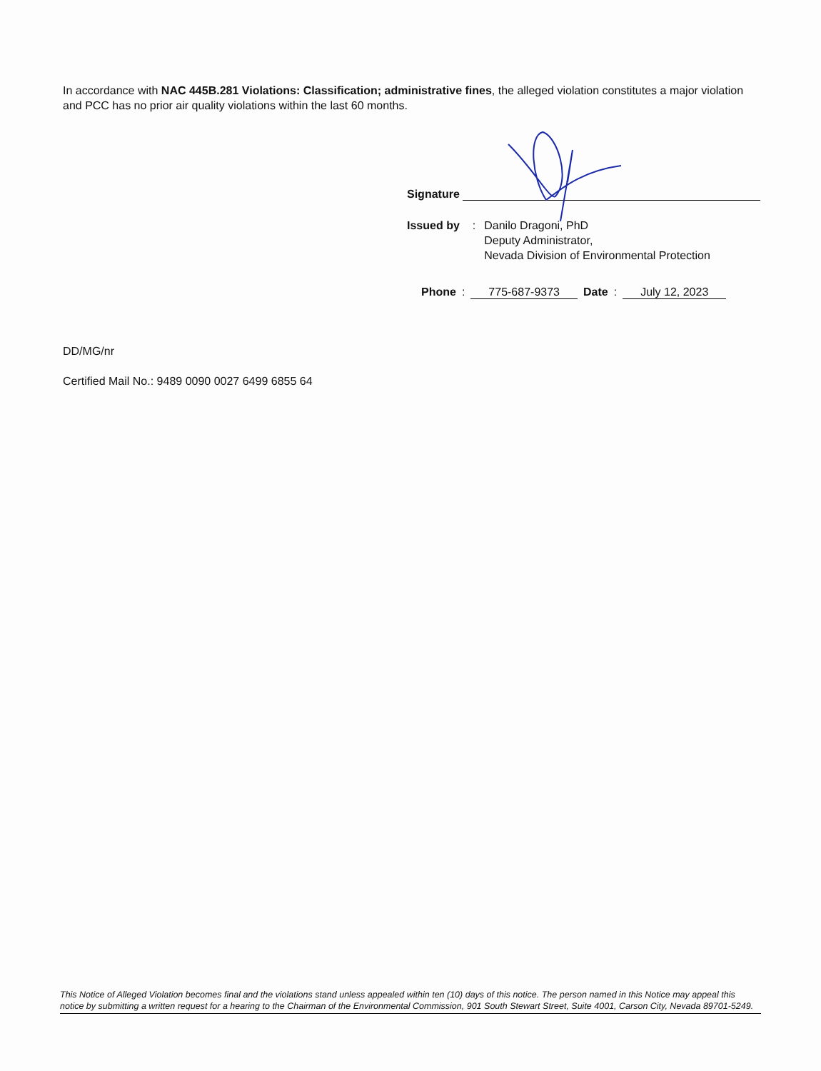In accordance with NAC 445B.281 Violations: Classification; administrative fines, the alleged violation constitutes a major violation and PCC has no prior air quality violations within the last 60 months.
Signature
Issued by:
Danilo Dragoni, PhD
Deputy Administrator,
Nevada Division of Environmental Protection
Phone: 775-687-9373 Date: July 12, 2023
DD/MG/nr
Certified Mail No.: 9489 0090 0027 6499 6855 64
This Notice of Alleged Violation becomes final and the violations stand unless appealed within ten (10) days of this notice. The person named in this Notice may appeal this notice by submitting a written request for a hearing to the Chairman of the Environmental Commission, 901 South Stewart Street, Suite 4001, Carson City, Nevada 89701-5249.